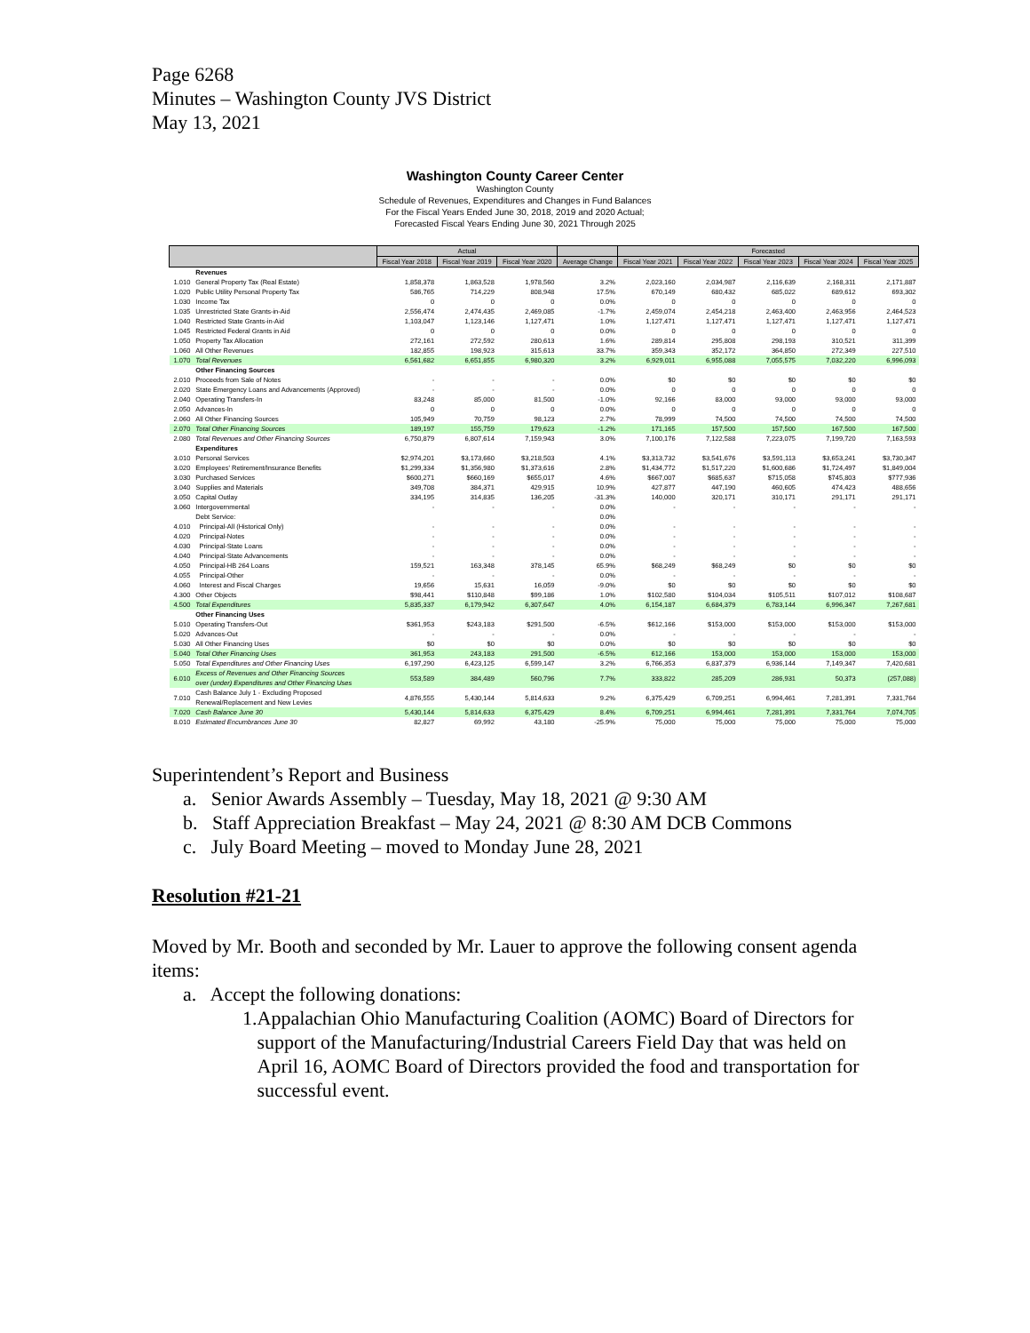Page 6268
Minutes – Washington County JVS District
May 13, 2021
Washington County Career Center
Washington County
Schedule of Revenues, Expenditures and Changes in Fund Balances
For the Fiscal Years Ended June 30, 2018, 2019 and 2020 Actual;
Forecasted Fiscal Years Ending June 30, 2021 Through 2025
| | | Actual | | | | Forecasted | | | | |
| --- | --- | --- | --- | --- | --- | --- | --- | --- | --- | --- |
| | | Fiscal Year 2018 | Fiscal Year 2019 | Fiscal Year 2020 | Average Change | Fiscal Year 2021 | Fiscal Year 2022 | Fiscal Year 2023 | Fiscal Year 2024 | Fiscal Year 2025 |
| | Revenues | | | | | | | | | |
| 1.010 | General Property Tax (Real Estate) | 1,858,378 | 1,863,528 | 1,978,560 | 3.2% | 2,023,160 | 2,034,987 | 2,116,639 | 2,168,311 | 2,171,887 |
| 1.020 | Public Utility Personal Property Tax | 586,765 | 714,229 | 808,948 | 17.5% | 670,149 | 680,432 | 685,022 | 689,612 | 693,302 |
| 1.030 | Income Tax | 0 | 0 | 0 | 0.0% | 0 | 0 | 0 | 0 | 0 |
| 1.035 | Unrestricted State Grants-in-Aid | 2,556,474 | 2,474,435 | 2,469,085 | -1.7% | 2,459,074 | 2,454,218 | 2,463,400 | 2,463,956 | 2,464,523 |
| 1.040 | Restricted State Grants-in-Aid | 1,103,047 | 1,123,146 | 1,127,471 | 1.0% | 1,127,471 | 1,127,471 | 1,127,471 | 1,127,471 | 1,127,471 |
| 1.045 | Restricted Federal Grants in Aid | 0 | 0 | 0 | 0.0% | 0 | 0 | 0 | 0 | 0 |
| 1.050 | Property Tax Allocation | 272,161 | 272,592 | 280,613 | 1.6% | 289,814 | 295,808 | 298,193 | 310,521 | 311,399 |
| 1.060 | All Other Revenues | 182,855 | 198,923 | 315,613 | 33.7% | 359,343 | 352,172 | 364,850 | 272,349 | 227,510 |
| 1.070 | Total Revenues | 6,561,682 | 6,651,855 | 6,980,320 | 3.2% | 6,929,011 | 6,955,088 | 7,055,575 | 7,032,220 | 6,996,093 |
| | Other Financing Sources | | | | | | | | | |
| 2.010 | Proceeds from Sale of Notes | - | - | - | 0.0% | $0 | $0 | $0 | $0 | $0 |
| 2.020 | State Emergency Loans and Advancements (Approved) | - | - | - | 0.0% | 0 | 0 | 0 | 0 | 0 |
| 2.040 | Operating Transfers-In | 83,248 | 85,000 | 81,500 | -1.0% | 92,166 | 83,000 | 93,000 | 93,000 | 93,000 |
| 2.050 | Advances-In | 0 | 0 | 0 | 0.0% | 0 | 0 | 0 | 0 | 0 |
| 2.060 | All Other Financing Sources | 105,949 | 70,759 | 98,123 | 2.7% | 78,999 | 74,500 | 74,500 | 74,500 | 74,500 |
| 2.070 | Total Other Financing Sources | 189,197 | 155,759 | 179,623 | -1.2% | 171,165 | 157,500 | 157,500 | 167,500 | 167,500 |
| 2.080 | Total Revenues and Other Financing Sources | 6,750,879 | 6,807,614 | 7,159,943 | 3.0% | 7,100,176 | 7,122,588 | 7,223,075 | 7,199,720 | 7,163,593 |
| | Expenditures | | | | | | | | | |
| 3.010 | Personal Services | $2,974,201 | $3,173,660 | $3,218,503 | 4.1% | $3,313,732 | $3,541,676 | $3,591,113 | $3,653,241 | $3,730,347 |
| 3.020 | Employees' Retirement/Insurance Benefits | $1,299,334 | $1,356,980 | $1,373,616 | 2.8% | $1,434,772 | $1,517,220 | $1,600,686 | $1,724,497 | $1,849,004 |
| 3.030 | Purchased Services | $600,271 | $660,169 | $655,017 | 4.6% | $667,007 | $685,637 | $715,058 | $745,803 | $777,936 |
| 3.040 | Supplies and Materials | 349,708 | 384,371 | 429,915 | 10.9% | 427,877 | 447,190 | 460,605 | 474,423 | 488,656 |
| 3.050 | Capital Outlay | 334,195 | 314,835 | 136,205 | -31.3% | 140,000 | 320,171 | 310,171 | 291,171 | 291,171 |
| 3.060 | Intergovernmental | - | - | - | 0.0% | - | - | - | - | - |
| | Debt Service: | | | | 0.0% | | | | | |
| 4.010 | Principal-All (Historical Only) | - | - | - | 0.0% | - | - | - | - | - |
| 4.020 | Principal-Notes | - | - | - | 0.0% | - | - | - | - | - |
| 4.030 | Principal-State Loans | - | - | - | 0.0% | - | - | - | - | - |
| 4.040 | Principal-State Advancements | - | - | - | 0.0% | - | - | - | - | - |
| 4.050 | Principal-HB 264 Loans | 159,521 | 163,348 | 378,145 | 65.9% | $68,249 | $68,249 | $0 | $0 | $0 |
| 4.055 | Principal-Other | - | - | - | 0.0% | - | - | - | - | - |
| 4.060 | Interest and Fiscal Charges | 19,656 | 15,631 | 16,059 | -9.0% | $0 | $0 | $0 | $0 | $0 |
| 4.300 | Other Objects | $98,441 | $110,848 | $99,186 | 1.0% | $102,580 | $104,034 | $105,511 | $107,012 | $108,687 |
| 4.500 | Total Expenditures | 5,835,337 | 6,179,942 | 6,307,647 | 4.0% | 6,154,187 | 6,684,379 | 6,783,144 | 6,996,347 | 7,267,681 |
| | Other Financing Uses | | | | | | | | | |
| 5.010 | Operating Transfers-Out | $361,953 | $243,183 | $291,500 | -6.5% | $612,166 | $153,000 | $153,000 | $153,000 | $153,000 |
| 5.020 | Advances-Out | - | - | - | 0.0% | - | - | - | - | - |
| 5.030 | All Other Financing Uses | $0 | $0 | $0 | 0.0% | $0 | $0 | $0 | $0 | $0 |
| 5.040 | Total Other Financing Uses | 361,953 | 243,183 | 291,500 | -6.5% | 612,166 | 153,000 | 153,000 | 153,000 | 153,000 |
| 5.050 | Total Expenditures and Other Financing Uses | 6,197,290 | 6,423,125 | 6,599,147 | 3.2% | 6,766,353 | 6,837,379 | 6,936,144 | 7,149,347 | 7,420,681 |
| 6.010 | Excess of Revenues and Other Financing Sources over (under) Expenditures and Other Financing Uses | 553,589 | 384,489 | 560,796 | 7.7% | 333,822 | 285,209 | 286,931 | 50,373 | (257,088) |
| 7.010 | Cash Balance July 1 - Excluding Proposed Renewal/Replacement and New Levies | 4,876,555 | 5,430,144 | 5,814,633 | 9.2% | 6,375,429 | 6,709,251 | 6,994,461 | 7,281,391 | 7,331,764 |
| 7.020 | Cash Balance June 30 | 5,430,144 | 5,814,633 | 6,375,429 | 8.4% | 6,709,251 | 6,994,461 | 7,281,391 | 7,331,764 | 7,074,705 |
| 8.010 | Estimated Encumbrances June 30 | 82,827 | 69,992 | 43,180 | -25.9% | 75,000 | 75,000 | 75,000 | 75,000 | 75,000 |
Superintendent’s Report and Business
a. Senior Awards Assembly – Tuesday, May 18, 2021 @ 9:30 AM
b. Staff Appreciation Breakfast – May 24, 2021 @ 8:30 AM DCB Commons
c. July Board Meeting – moved to Monday June 28, 2021
Resolution #21-21
Moved by Mr. Booth and seconded by Mr. Lauer to approve the following consent agenda items:
a. Accept the following donations:
1. Appalachian Ohio Manufacturing Coalition (AOMC) Board of Directors for support of the Manufacturing/Industrial Careers Field Day that was held on April 16, AOMC Board of Directors provided the food and transportation for successful event.